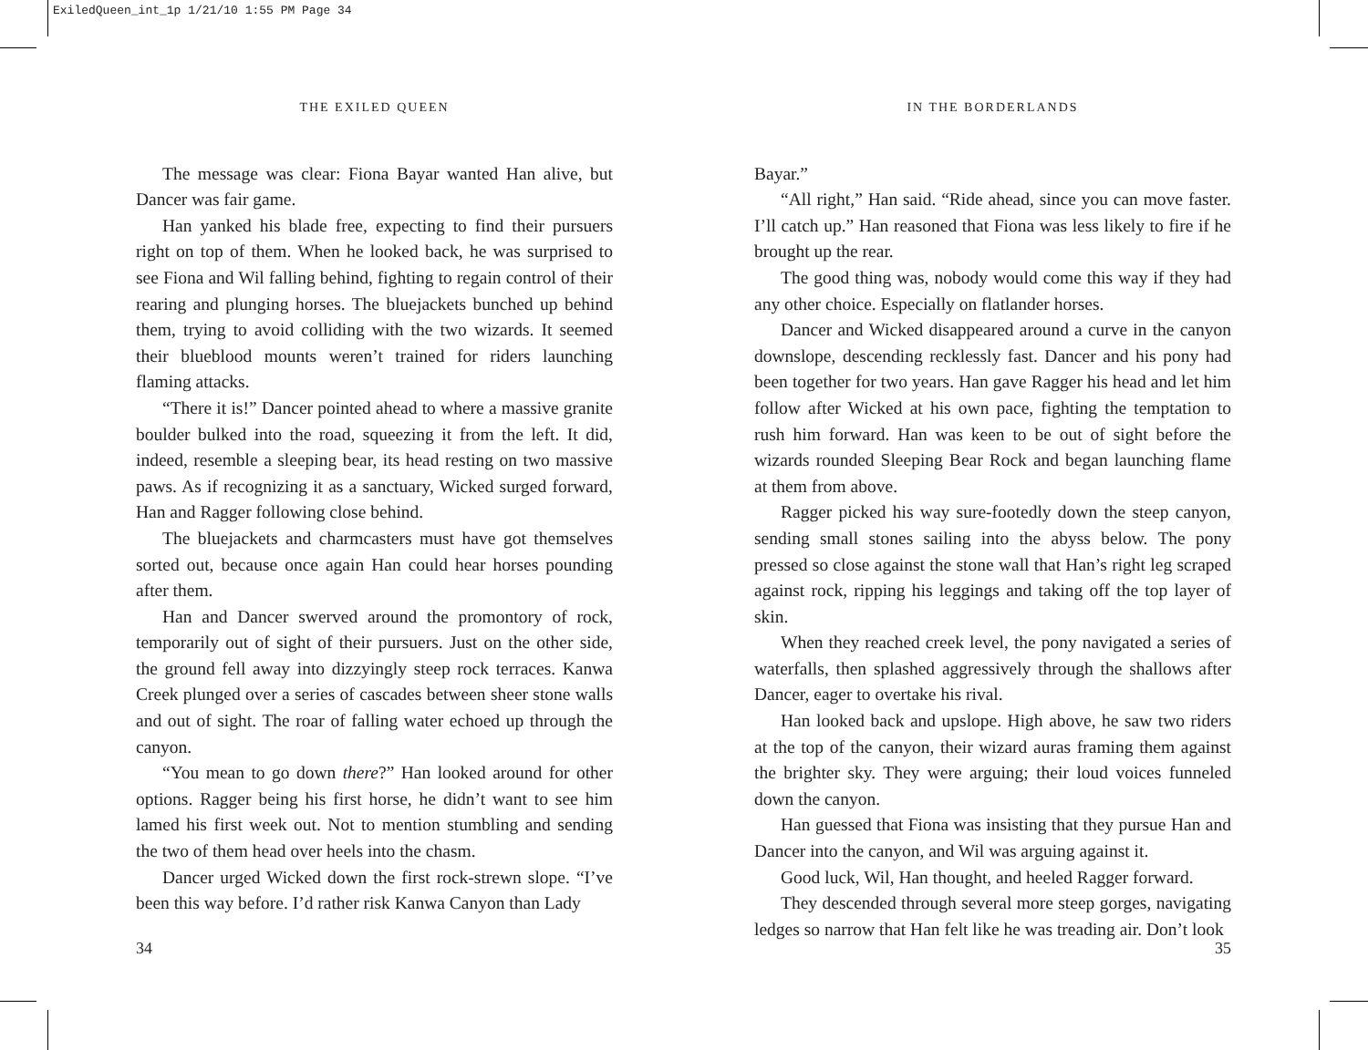ExiledQueen_int_1p 1/21/10 1:55 PM Page 34
THE EXILED QUEEN
The message was clear: Fiona Bayar wanted Han alive, but Dancer was fair game.
Han yanked his blade free, expecting to find their pursuers right on top of them. When he looked back, he was surprised to see Fiona and Wil falling behind, fighting to regain control of their rearing and plunging horses. The bluejackets bunched up behind them, trying to avoid colliding with the two wizards. It seemed their blueblood mounts weren’t trained for riders launching flaming attacks.
“There it is!” Dancer pointed ahead to where a massive granite boulder bulked into the road, squeezing it from the left. It did, indeed, resemble a sleeping bear, its head resting on two massive paws. As if recognizing it as a sanctuary, Wicked surged forward, Han and Ragger following close behind.
The bluejackets and charmcasters must have got themselves sorted out, because once again Han could hear horses pounding after them.
Han and Dancer swerved around the promontory of rock, temporarily out of sight of their pursuers. Just on the other side, the ground fell away into dizzyingly steep rock terraces. Kanwa Creek plunged over a series of cascades between sheer stone walls and out of sight. The roar of falling water echoed up through the canyon.
“You mean to go down there?” Han looked around for other options. Ragger being his first horse, he didn’t want to see him lamed his first week out. Not to mention stumbling and sending the two of them head over heels into the chasm.
Dancer urged Wicked down the first rock-strewn slope. “I’ve been this way before. I’d rather risk Kanwa Canyon than Lady
34
IN THE BORDERLANDS
Bayar.”
“All right,” Han said. “Ride ahead, since you can move faster. I’ll catch up.” Han reasoned that Fiona was less likely to fire if he brought up the rear.
The good thing was, nobody would come this way if they had any other choice. Especially on flatlander horses.
Dancer and Wicked disappeared around a curve in the canyon downslope, descending recklessly fast. Dancer and his pony had been together for two years. Han gave Ragger his head and let him follow after Wicked at his own pace, fighting the temptation to rush him forward. Han was keen to be out of sight before the wizards rounded Sleeping Bear Rock and began launching flame at them from above.
Ragger picked his way sure-footedly down the steep canyon, sending small stones sailing into the abyss below. The pony pressed so close against the stone wall that Han’s right leg scraped against rock, ripping his leggings and taking off the top layer of skin.
When they reached creek level, the pony navigated a series of waterfalls, then splashed aggressively through the shallows after Dancer, eager to overtake his rival.
Han looked back and upslope. High above, he saw two riders at the top of the canyon, their wizard auras framing them against the brighter sky. They were arguing; their loud voices funneled down the canyon.
Han guessed that Fiona was insisting that they pursue Han and Dancer into the canyon, and Wil was arguing against it.
Good luck, Wil, Han thought, and heeled Ragger forward.
They descended through several more steep gorges, navigating ledges so narrow that Han felt like he was treading air. Don’t look
35